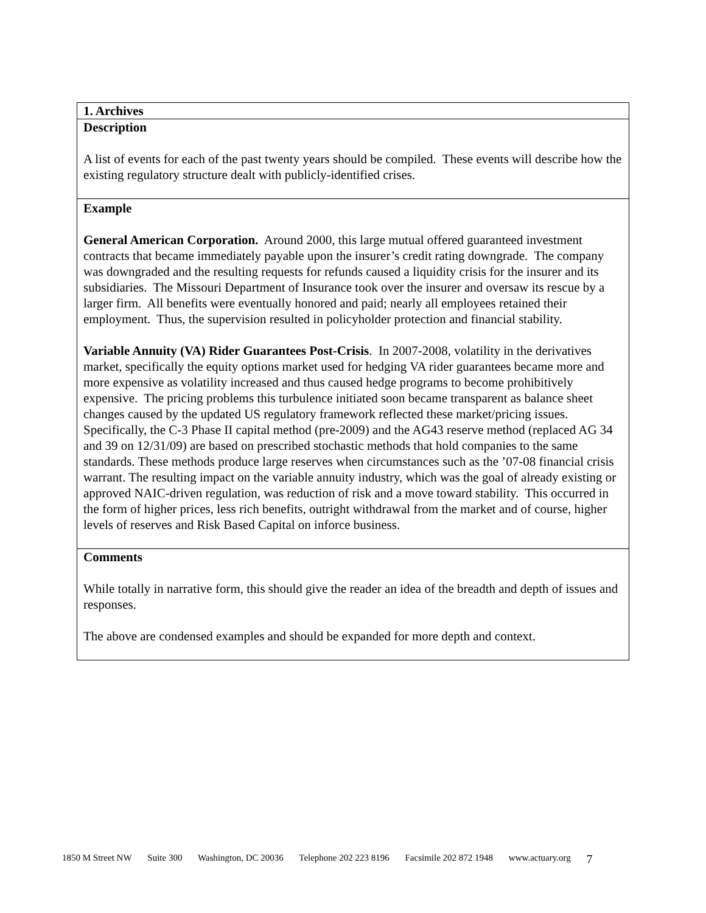| 1. Archives |
| Description A list of events for each of the past twenty years should be compiled. These events will describe how the existing regulatory structure dealt with publicly-identified crises. |
| Example General American Corporation. Around 2000, this large mutual offered guaranteed investment contracts that became immediately payable upon the insurer’s credit rating downgrade. The company was downgraded and the resulting requests for refunds caused a liquidity crisis for the insurer and its subsidiaries. The Missouri Department of Insurance took over the insurer and oversaw its rescue by a larger firm. All benefits were eventually honored and paid; nearly all employees retained their employment. Thus, the supervision resulted in policyholder protection and financial stability. Variable Annuity (VA) Rider Guarantees Post-Crisis . In 2007-2008, volatility in the derivatives market, specifically the equity options market used for hedging VA rider guarantees became more and more expensive as volatility increased and thus caused hedge programs to become prohibitively expensive. The pricing problems this turbulence initiated soon became transparent as balance sheet changes caused by the updated US regulatory framework reflected these market/pricing issues. Specifically, the C-3 Phase II capital method (pre-2009) and the AG43 reserve method (replaced AG 34 and 39 on 12/31/09) are based on prescribed stochastic methods that hold companies to the same standards. These methods produce large reserves when circumstances such as the ’07-08 financial crisis warrant. The resulting impact on the variable annuity industry, which was the goal of already existing or approved NAIC-driven regulation, was reduction of risk and a move toward stability. This occurred in the form of higher prices, less rich benefits, outright withdrawal from the market and of course, higher levels of reserves and Risk Based Capital on inforce business. |
| Comments While totally in narrative form, this should give the reader an idea of the breadth and depth of issues and responses. The above are condensed examples and should be expanded for more depth and context. |
1850 M Street NW Suite 300 Washington, DC 20036 Telephone 202 223 8196 Facsimile 202 872 1948 www.actuary.org 7